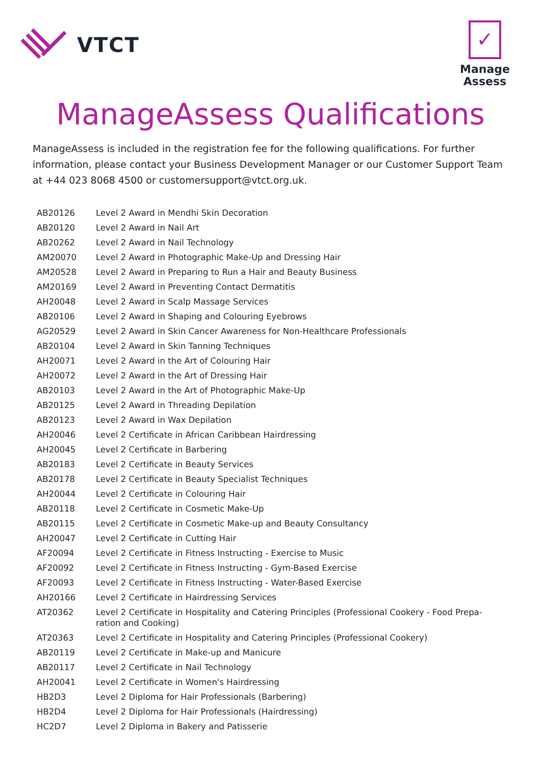VTCT
✓
Manage
Assess
ManageAssess Qualifications
ManageAssess is included in the registration fee for the following qualifications. For further information, please contact your Business Development Manager or our Customer Support Team at +44 023 8068 4500 or customersupport@vtct.org.uk.
| AB20126 | Level 2 Award in Mendhi Skin Decoration |
| AB20120 | Level 2 Award in Nail Art |
| AB20262 | Level 2 Award in Nail Technology |
| AM20070 | Level 2 Award in Photographic Make-Up and Dressing Hair |
| AM20528 | Level 2 Award in Preparing to Run a Hair and Beauty Business |
| AM20169 | Level 2 Award in Preventing Contact Dermatitis |
| AH20048 | Level 2 Award in Scalp Massage Services |
| AB20106 | Level 2 Award in Shaping and Colouring Eyebrows |
| AG20529 | Level 2 Award in Skin Cancer Awareness for Non-Healthcare Professionals |
| AB20104 | Level 2 Award in Skin Tanning Techniques |
| AH20071 | Level 2 Award in the Art of Colouring Hair |
| AH20072 | Level 2 Award in the Art of Dressing Hair |
| AB20103 | Level 2 Award in the Art of Photographic Make-Up |
| AB20125 | Level 2 Award in Threading Depilation |
| AB20123 | Level 2 Award in Wax Depilation |
| AH20046 | Level 2 Certificate in African Caribbean Hairdressing |
| AH20045 | Level 2 Certificate in Barbering |
| AB20183 | Level 2 Certificate in Beauty Services |
| AB20178 | Level 2 Certificate in Beauty Specialist Techniques |
| AH20044 | Level 2 Certificate in Colouring Hair |
| AB20118 | Level 2 Certificate in Cosmetic Make-Up |
| AB20115 | Level 2 Certificate in Cosmetic Make-up and Beauty Consultancy |
| AH20047 | Level 2 Certificate in Cutting Hair |
| AF20094 | Level 2 Certificate in Fitness Instructing - Exercise to Music |
| AF20092 | Level 2 Certificate in Fitness Instructing - Gym-Based Exercise |
| AF20093 | Level 2 Certificate in Fitness Instructing - Water-Based Exercise |
| AH20166 | Level 2 Certificate in Hairdressing Services |
| AT20362 | Level 2 Certificate in Hospitality and Catering Principles (Professional Cookery - Food Prepa- ration and Cooking) |
| AT20363 | Level 2 Certificate in Hospitality and Catering Principles (Professional Cookery) |
| AB20119 | Level 2 Certificate in Make-up and Manicure |
| AB20117 | Level 2 Certificate in Nail Technology |
| AH20041 | Level 2 Certificate in Women's Hairdressing |
| HB2D3 | Level 2 Diploma for Hair Professionals (Barbering) |
| HB2D4 | Level 2 Diploma for Hair Professionals (Hairdressing) |
| HC2D7 | Level 2 Diploma in Bakery and Patisserie |